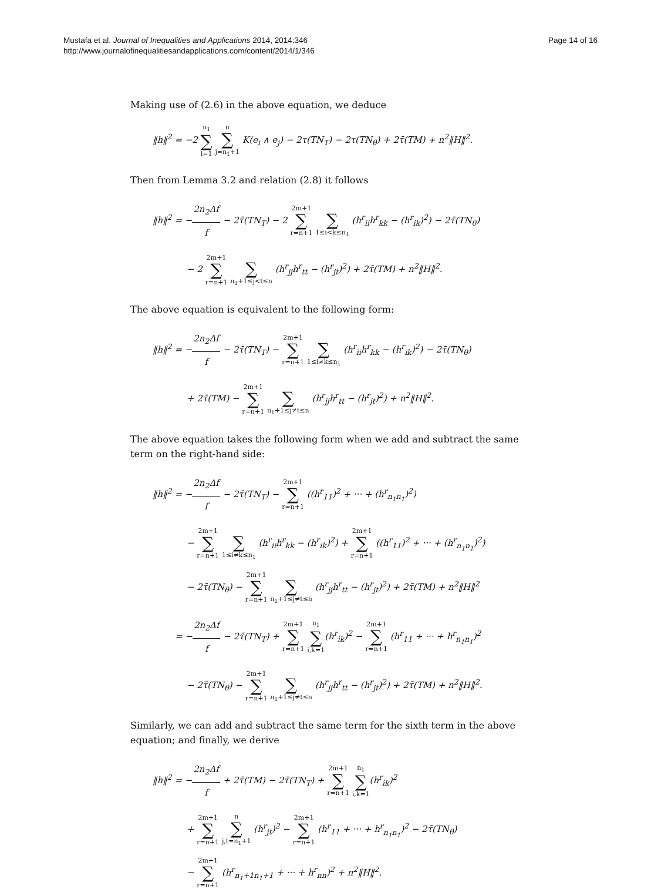Page 14 of 16 Mustafa et al. Journal of Inequalities and Applications 2014, 2014:346
http://www.journalofinequalitiesandapplications.com/content/2014/1/346
Making use of (2.6) in the above equation, we deduce
‖h‖<sup>2</sup> = −2 n<sub>1</sub> ∑ i=1 n ∑ j=n<sub>1</sub>+1 K(e<sub>i</sub> ∧ e<sub>j</sub>) − 2τ(TN<sub>T</sub>) − 2τ(TN<sub>θ</sub>) + 2τ̄(TM) + n<sup>2</sup>‖H‖<sup>2</sup>.
Then from Lemma 3.2 and relation (2.8) it follows
‖h‖<sup>2</sup> = −2n<sub>2</sub>Δf f − 2τ̄(TN<sub>T</sub>) − 2 2m+1 ∑ r=n+1 ∑ 1≤i<k≤n<sub>1</sub> (h<sup>r</sup><sub>ii</sub>h<sup>r</sup><sub>kk</sub> − (h<sup>r</sup><sub>ik</sub>)<sup>2</sup>) − 2τ̄(TN<sub>θ</sub>)
− 2 2m+1 ∑ r=n+1 ∑ n<sub>1</sub>+1≤j<t≤n (h<sup>r</sup><sub>jj</sub>h<sup>r</sup><sub>tt</sub> − (h<sup>r</sup><sub>jt</sub>)<sup>2</sup>) + 2τ̄(TM) + n<sup>2</sup>‖H‖<sup>2</sup>.
The above equation is equivalent to the following form:
‖h‖<sup>2</sup> = −2n<sub>2</sub>Δf f − 2τ̄(TN<sub>T</sub>) − 2m+1 ∑ r=n+1 ∑ 1≤i≠k≤n<sub>1</sub> (h<sup>r</sup><sub>ii</sub>h<sup>r</sup><sub>kk</sub> − (h<sup>r</sup><sub>ik</sub>)<sup>2</sup>) − 2τ̄(TN<sub>θ</sub>)
+ 2τ̄(TM) − 2m+1 ∑ r=n+1 ∑ n<sub>1</sub>+1≤j≠t≤n (h<sup>r</sup><sub>jj</sub>h<sup>r</sup><sub>tt</sub> − (h<sup>r</sup><sub>jt</sub>)<sup>2</sup>) + n<sup>2</sup>‖H‖<sup>2</sup>.
The above equation takes the following form when we add and subtract the same term on the right-hand side:
‖h‖<sup>2</sup> = −2n<sub>2</sub>Δf f − 2τ̄(TN<sub>T</sub>) − 2m+1 ∑ r=n+1 ((h<sup>r</sup><sub>11</sub>)<sup>2</sup> + ··· + (h<sup>r</sup><sub>n<sub>1</sub>n<sub>1</sub></sub>)<sup>2</sup>)
− 2m+1 ∑ r=n+1 ∑ 1≤i≠k≤n<sub>1</sub> (h<sup>r</sup><sub>ii</sub>h<sup>r</sup><sub>kk</sub> − (h<sup>r</sup><sub>ik</sub>)<sup>2</sup>) + 2m+1 ∑ r=n+1 ((h<sup>r</sup><sub>11</sub>)<sup>2</sup> + ··· + (h<sup>r</sup><sub>n<sub>1</sub>n<sub>1</sub></sub>)<sup>2</sup>)
− 2τ̄(TN<sub>θ</sub>) − 2m+1 ∑ r=n+1 ∑ n<sub>1</sub>+1≤j≠t≤n (h<sup>r</sup><sub>jj</sub>h<sup>r</sup><sub>tt</sub> − (h<sup>r</sup><sub>jt</sub>)<sup>2</sup>) + 2τ̄(TM) + n<sup>2</sup>‖H‖<sup>2</sup>
= −2n<sub>2</sub>Δf f − 2τ̄(TN<sub>T</sub>) + 2m+1 ∑ r=n+1 n<sub>1</sub> ∑ i,k=1(h<sup>r</sup><sub>ik</sub>)<sup>2</sup> − 2m+1 ∑ r=n+1 (h<sup>r</sup><sub>11</sub> + ··· + h<sup>r</sup><sub>n<sub>1</sub>n<sub>1</sub></sub>)<sup>2</sup>
− 2τ̄(TN<sub>θ</sub>) − 2m+1 ∑ r=n+1 ∑ n<sub>1</sub>+1≤j≠t≤n (h<sup>r</sup><sub>jj</sub>h<sup>r</sup><sub>tt</sub> − (h<sup>r</sup><sub>jt</sub>)<sup>2</sup>) + 2τ̄(TM) + n<sup>2</sup>‖H‖<sup>2</sup>.
Similarly, we can add and subtract the same term for the sixth term in the above equation; and finally, we derive
‖h‖<sup>2</sup> = −2n<sub>2</sub>Δf f + 2τ̄(TM) − 2τ̄(TN<sub>T</sub>) + 2m+1 ∑ r=n+1 n<sub>1</sub> ∑ i,k=1(h<sup>r</sup><sub>ik</sub>)<sup>2</sup>
+ 2m+1 ∑ r=n+1 n ∑ j,t=n<sub>1</sub>+1 (h<sup>r</sup><sub>jt</sub>)<sup>2</sup> − 2m+1 ∑ r=n+1 (h<sup>r</sup><sub>11</sub> + ··· + h<sup>r</sup><sub>n<sub>1</sub>n<sub>1</sub></sub>)<sup>2</sup> − 2τ̄(TN<sub>θ</sub>)
− 2m+1 ∑ r=n+1 (h<sup>r</sup><sub>n<sub>1</sub>+1n<sub>1</sub>+1</sub> + ··· + h<sup>r</sup><sub>nn</sub>)<sup>2</sup> + n<sup>2</sup>‖H‖<sup>2</sup>.